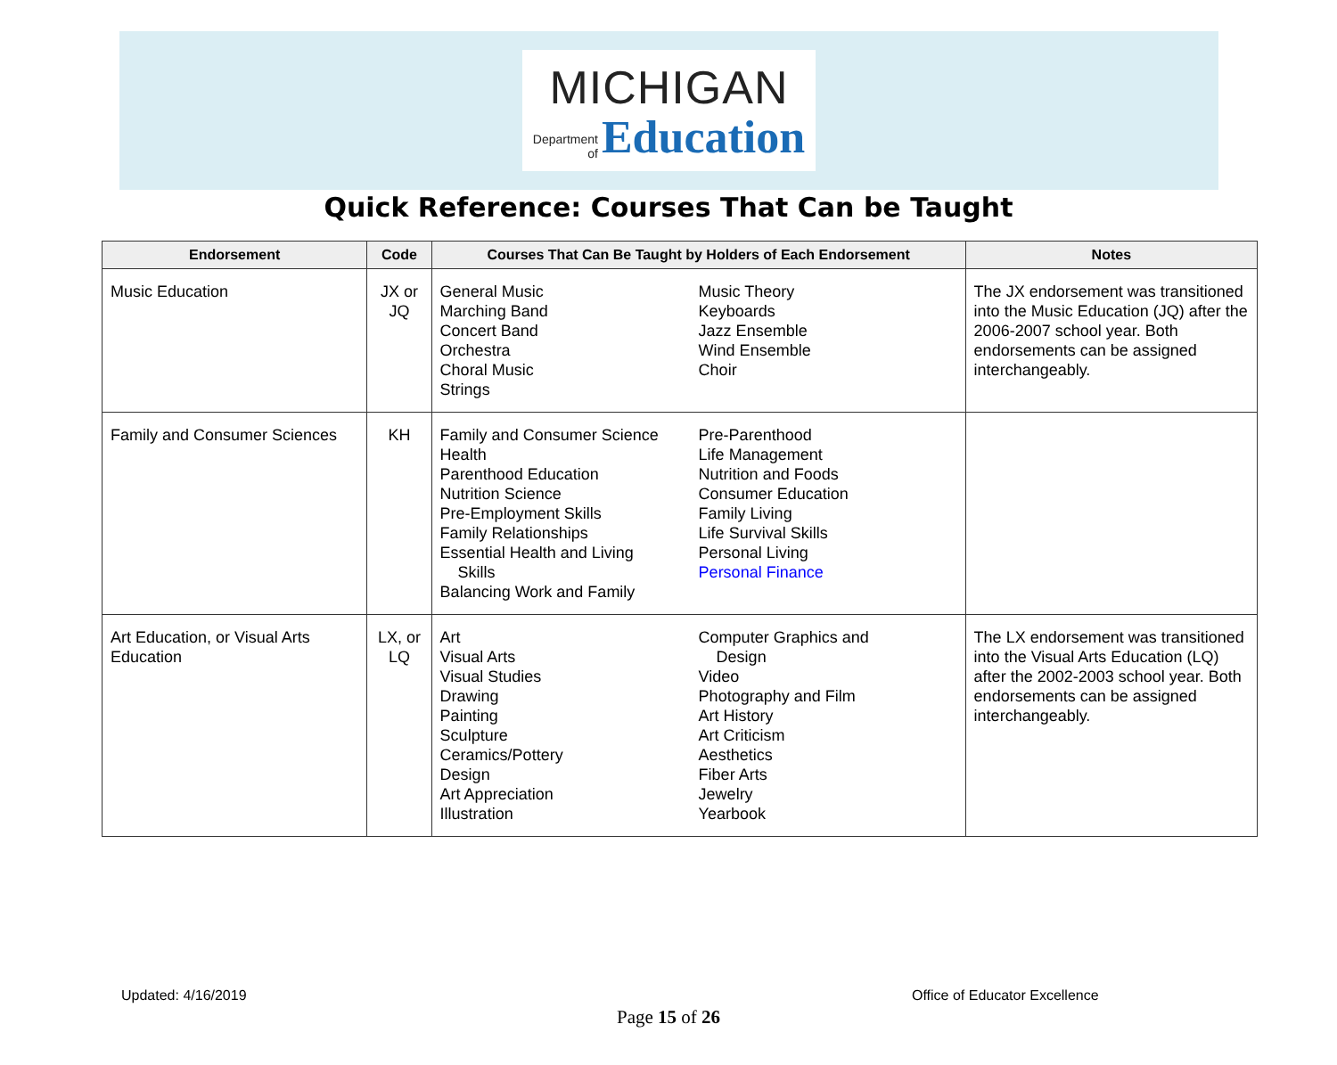MICHIGAN
Department
of Education
Quick Reference: Courses That Can be Taught
| Endorsement | Code | Courses That Can Be Taught by Holders of Each Endorsement | Notes |
| --- | --- | --- | --- |
| Music Education | JX or JQ | General Music Marching Band Concert Band Orchestra Choral Music Strings Music Theory Keyboards Jazz Ensemble Wind Ensemble Choir | The JX endorsement was transitioned into the Music Education (JQ) after the 2006-2007 school year. Both endorsements can be assigned interchangeably. |
| Family and Consumer Sciences | KH | Family and Consumer Science Health Parenthood Education Nutrition Science Pre-Employment Skills Family Relationships Essential Health and Living Skills Balancing Work and Family Pre-Parenthood Life Management Nutrition and Foods Consumer Education Family Living Life Survival Skills Personal Living Personal Finance | |
| Art Education, or Visual Arts Education | LX, or LQ | Art Visual Arts Visual Studies Drawing Painting Sculpture Ceramics/Pottery Design Art Appreciation Illustration Computer Graphics and Design Video Photography and Film Art History Art Criticism Aesthetics Fiber Arts Jewelry Yearbook | The LX endorsement was transitioned into the Visual Arts Education (LQ) after the 2002-2003 school year. Both endorsements can be assigned interchangeably. |
Updated: 4/16/2019 Office of Educator Excellence
Page 15 of 26